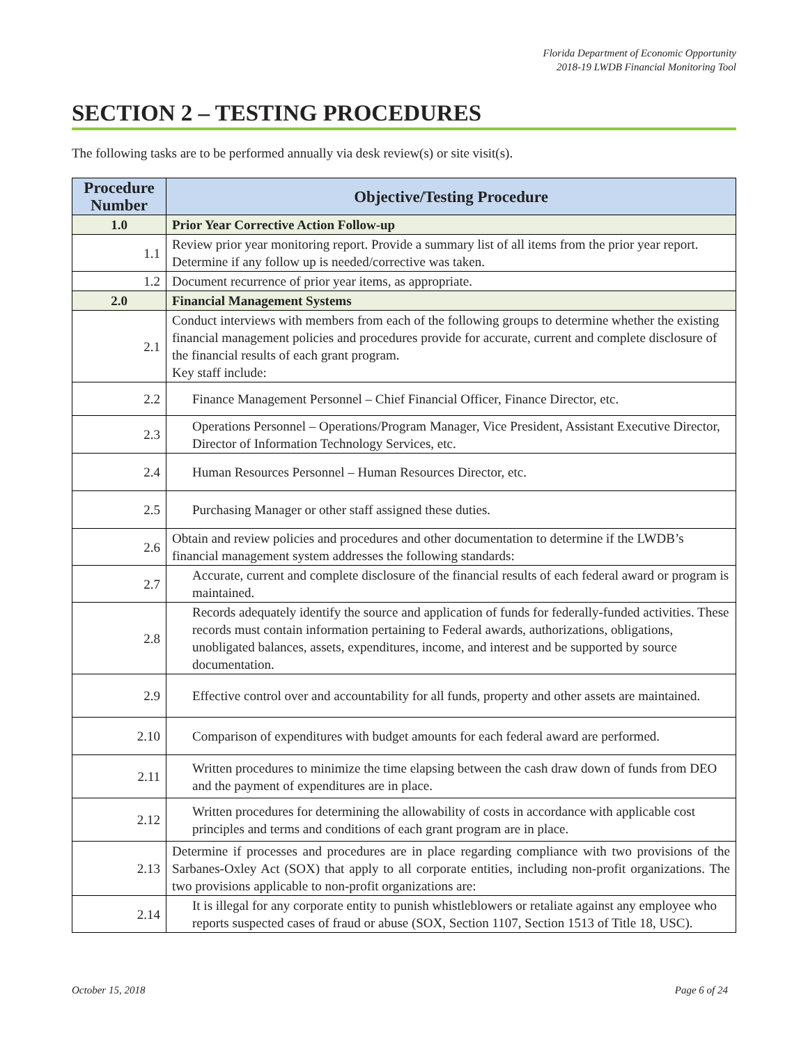Florida Department of Economic Opportunity
2018-19 LWDB Financial Monitoring Tool
SECTION 2 – TESTING PROCEDURES
The following tasks are to be performed annually via desk review(s) or site visit(s).
| Procedure Number | Objective/Testing Procedure |
| --- | --- |
| 1.0 | Prior Year Corrective Action Follow-up |
| 1.1 | Review prior year monitoring report. Provide a summary list of all items from the prior year report. Determine if any follow up is needed/corrective was taken. |
| 1.2 | Document recurrence of prior year items, as appropriate. |
| 2.0 | Financial Management Systems |
| 2.1 | Conduct interviews with members from each of the following groups to determine whether the existing financial management policies and procedures provide for accurate, current and complete disclosure of the financial results of each grant program. Key staff include: |
| 2.2 | Finance Management Personnel – Chief Financial Officer, Finance Director, etc. |
| 2.3 | Operations Personnel – Operations/Program Manager, Vice President, Assistant Executive Director, Director of Information Technology Services, etc. |
| 2.4 | Human Resources Personnel – Human Resources Director, etc. |
| 2.5 | Purchasing Manager or other staff assigned these duties. |
| 2.6 | Obtain and review policies and procedures and other documentation to determine if the LWDB’s financial management system addresses the following standards: |
| 2.7 | Accurate, current and complete disclosure of the financial results of each federal award or program is maintained. |
| 2.8 | Records adequately identify the source and application of funds for federally-funded activities. These records must contain information pertaining to Federal awards, authorizations, obligations, unobligated balances, assets, expenditures, income, and interest and be supported by source documentation. |
| 2.9 | Effective control over and accountability for all funds, property and other assets are maintained. |
| 2.10 | Comparison of expenditures with budget amounts for each federal award are performed. |
| 2.11 | Written procedures to minimize the time elapsing between the cash draw down of funds from DEO and the payment of expenditures are in place. |
| 2.12 | Written procedures for determining the allowability of costs in accordance with applicable cost principles and terms and conditions of each grant program are in place. |
| 2.13 | Determine if processes and procedures are in place regarding compliance with two provisions of the Sarbanes-Oxley Act (SOX) that apply to all corporate entities, including non-profit organizations. The two provisions applicable to non-profit organizations are: |
| 2.14 | It is illegal for any corporate entity to punish whistleblowers or retaliate against any employee who reports suspected cases of fraud or abuse (SOX, Section 1107, Section 1513 of Title 18, USC). |
October 15, 2018 Page 6 of 24